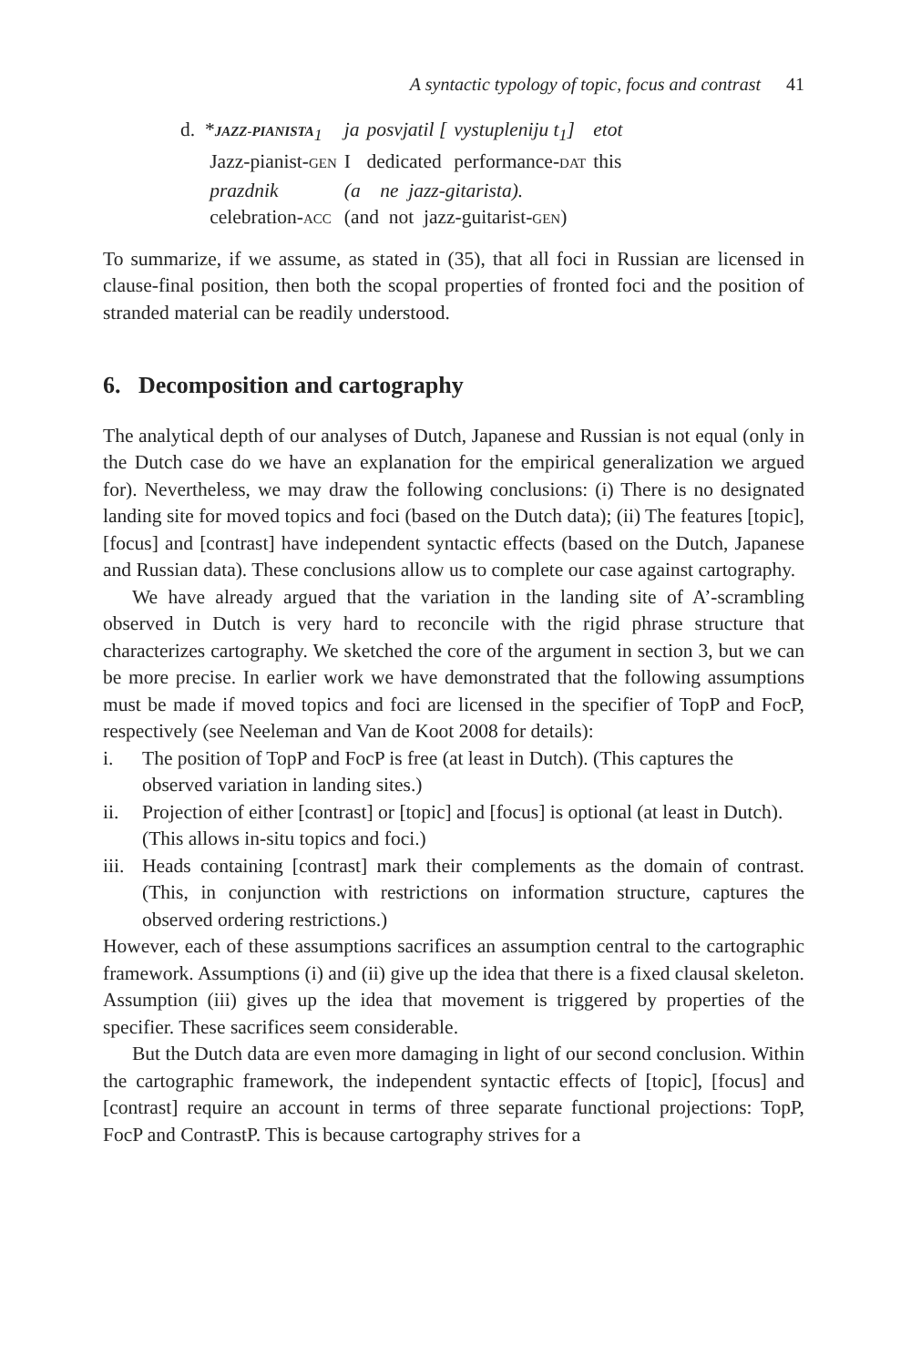A syntactic typology of topic, focus and contrast 41
| d. * JAZZ-PIANISTA<sub>1</sub> | ja | posvjatil [ | vystupleniju t<sub>1</sub>] | etot |
| Jazz-pianist- GEN | I | dedicated | performance- DAT | this |
| prazdnik | (a ne jazz-gitarista). | | | |
| celebration- ACC | (and not jazz-guitarist- GEN ) | | | |
To summarize, if we assume, as stated in (35), that all foci in Russian are licensed in clause-final position, then both the scopal properties of fronted foci and the position of stranded material can be readily understood.
6. Decomposition and cartography
The analytical depth of our analyses of Dutch, Japanese and Russian is not equal (only in the Dutch case do we have an explanation for the empirical generalization we argued for). Nevertheless, we may draw the following conclusions: (i) There is no designated landing site for moved topics and foci (based on the Dutch data); (ii) The features [topic], [focus] and [contrast] have independent syntactic effects (based on the Dutch, Japanese and Russian data). These conclusions allow us to complete our case against cartography.
We have already argued that the variation in the landing site of A’-scrambling observed in Dutch is very hard to reconcile with the rigid phrase structure that characterizes cartography. We sketched the core of the argument in section 3, but we can be more precise. In earlier work we have demonstrated that the following assumptions must be made if moved topics and foci are licensed in the specifier of TopP and FocP, respectively (see Neeleman and Van de Koot 2008 for details):
i. The position of TopP and FocP is free (at least in Dutch). (This captures the observed variation in landing sites.)
ii. Projection of either [contrast] or [topic] and [focus] is optional (at least in Dutch). (This allows in-situ topics and foci.)
iii. Heads containing [contrast] mark their complements as the domain of contrast. (This, in conjunction with restrictions on information structure, captures the observed ordering restrictions.)
However, each of these assumptions sacrifices an assumption central to the cartographic framework. Assumptions (i) and (ii) give up the idea that there is a fixed clausal skeleton. Assumption (iii) gives up the idea that movement is triggered by properties of the specifier. These sacrifices seem considerable.
But the Dutch data are even more damaging in light of our second conclusion. Within the cartographic framework, the independent syntactic effects of [topic], [focus] and [contrast] require an account in terms of three separate functional projections: TopP, FocP and ContrastP. This is because cartography strives for a